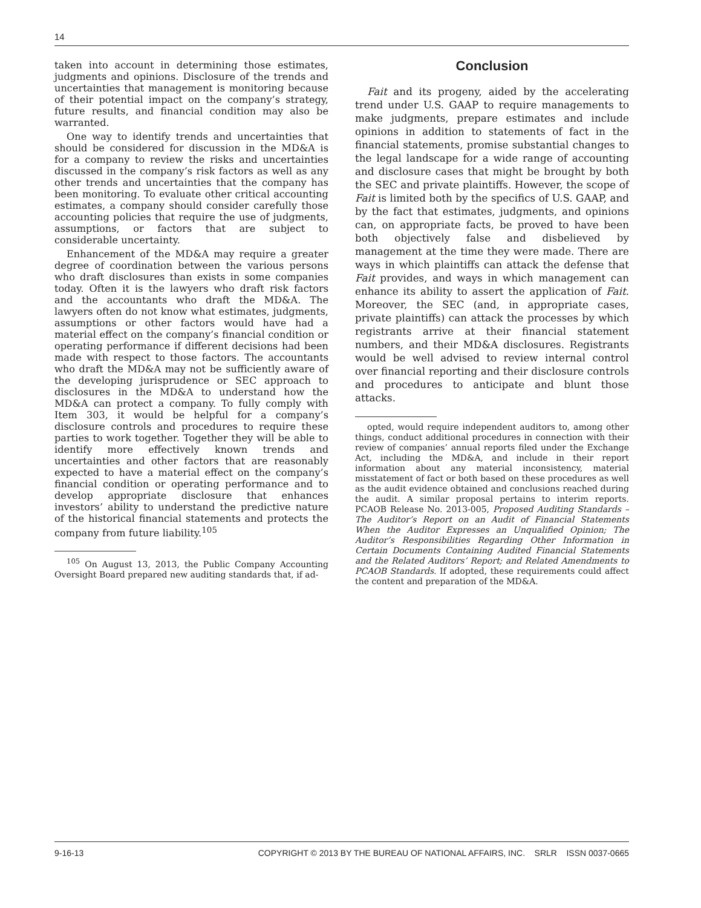14
taken into account in determining those estimates, judgments and opinions. Disclosure of the trends and uncertainties that management is monitoring because of their potential impact on the company’s strategy, future results, and financial condition may also be warranted.
One way to identify trends and uncertainties that should be considered for discussion in the MD&A is for a company to review the risks and uncertainties discussed in the company’s risk factors as well as any other trends and uncertainties that the company has been monitoring. To evaluate other critical accounting estimates, a company should consider carefully those accounting policies that require the use of judgments, assumptions, or factors that are subject to considerable uncertainty.
Enhancement of the MD&A may require a greater degree of coordination between the various persons who draft disclosures than exists in some companies today. Often it is the lawyers who draft risk factors and the accountants who draft the MD&A. The lawyers often do not know what estimates, judgments, assumptions or other factors would have had a material effect on the company’s financial condition or operating performance if different decisions had been made with respect to those factors. The accountants who draft the MD&A may not be sufficiently aware of the developing jurisprudence or SEC approach to disclosures in the MD&A to understand how the MD&A can protect a company. To fully comply with Item 303, it would be helpful for a company’s disclosure controls and procedures to require these parties to work together. Together they will be able to identify more effectively known trends and uncertainties and other factors that are reasonably expected to have a material effect on the company’s financial condition or operating performance and to develop appropriate disclosure that enhances investors’ ability to understand the predictive nature of the historical financial statements and protects the company from future liability.<sup>105</sup>
<sup>105</sup> On August 13, 2013, the Public Company Accounting Oversight Board prepared new auditing standards that, if ad-
Conclusion
Fait and its progeny, aided by the accelerating trend under U.S. GAAP to require managements to make judgments, prepare estimates and include opinions in addition to statements of fact in the financial statements, promise substantial changes to the legal landscape for a wide range of accounting and disclosure cases that might be brought by both the SEC and private plaintiffs. However, the scope of Fait is limited both by the specifics of U.S. GAAP, and by the fact that estimates, judgments, and opinions can, on appropriate facts, be proved to have been both objectively false and disbelieved by management at the time they were made. There are ways in which plaintiffs can attack the defense that Fait provides, and ways in which management can enhance its ability to assert the application of Fait. Moreover, the SEC (and, in appropriate cases, private plaintiffs) can attack the processes by which registrants arrive at their financial statement numbers, and their MD&A disclosures. Registrants would be well advised to review internal control over financial reporting and their disclosure controls and procedures to anticipate and blunt those attacks.
opted, would require independent auditors to, among other things, conduct additional procedures in connection with their review of companies’ annual reports filed under the Exchange Act, including the MD&A, and include in their report information about any material inconsistency, material misstatement of fact or both based on these procedures as well as the audit evidence obtained and conclusions reached during the audit. A similar proposal pertains to interim reports. PCAOB Release No. 2013-005, Proposed Auditing Standards – The Auditor’s Report on an Audit of Financial Statements When the Auditor Expresses an Unqualified Opinion; The Auditor’s Responsibilities Regarding Other Information in Certain Documents Containing Audited Financial Statements and the Related Auditors’ Report; and Related Amendments to PCAOB Standards. If adopted, these requirements could affect the content and preparation of the MD&A.
9-16-13 COPYRIGHT © 2013 BY THE BUREAU OF NATIONAL AFFAIRS, INC. SRLR ISSN 0037-0665